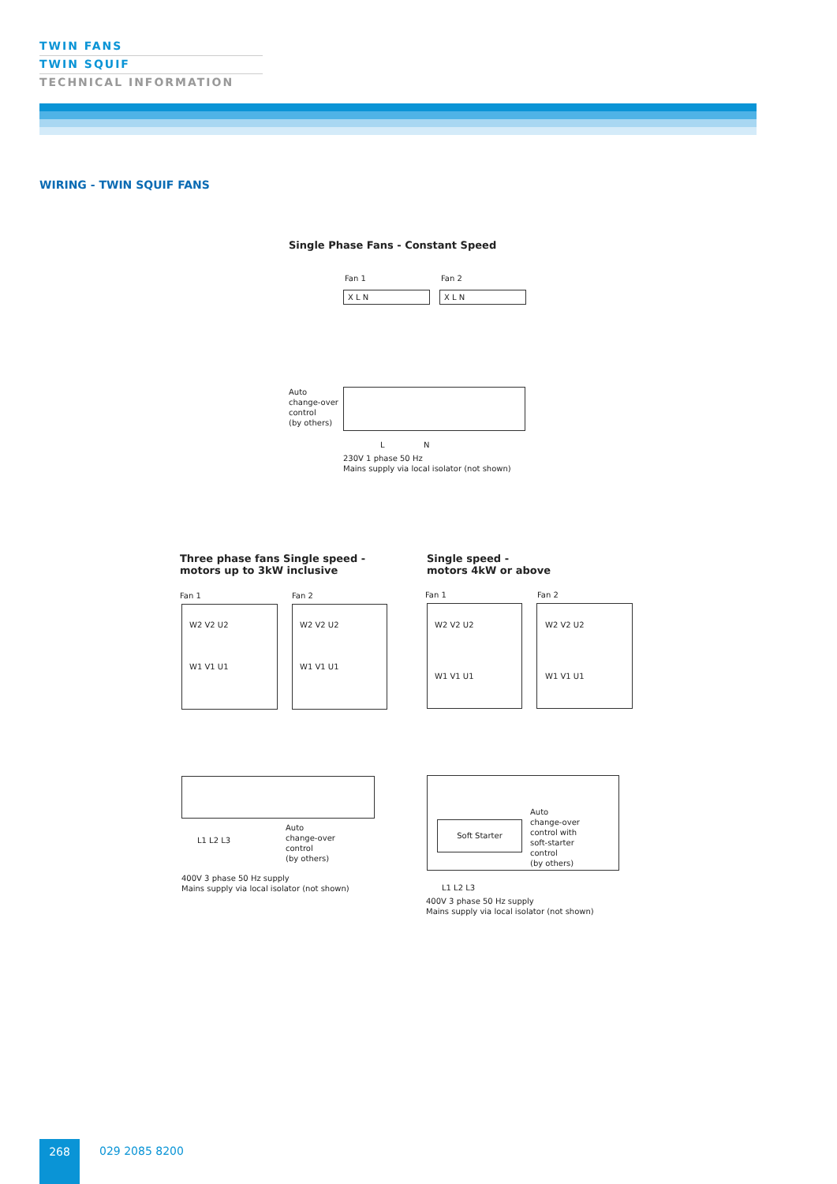TWIN FANS
TWIN SQUIF
TECHNICAL INFORMATION
WIRING - TWIN SQUIF FANS
Single Phase Fans - Constant Speed
Fan 1 Fan 2
X L N X L N
Auto
change-over
control
(by others)
L N
230V 1 phase 50 Hz
Mains supply via local isolator (not shown)
Three phase fans Single speed -
motors up to 3kW inclusive
Fan 1 Fan 2
W2 V2 U2
W1 V1 U1
W2 V2 U2
W1 V1 U1
L1 L2 L3
Auto
change-over
control
(by others)
400V 3 phase 50 Hz supply
Mains supply via local isolator (not shown)
Single speed -
motors 4kW or above
Fan 1 Fan 2
W2 V2 U2
W1 V1 U1
W2 V2 U2
W1 V1 U1
Soft Starter
Auto
change-over
control with
soft-starter
control
(by others)
L1 L2 L3
400V 3 phase 50 Hz supply
Mains supply via local isolator (not shown)
268 029 2085 8200